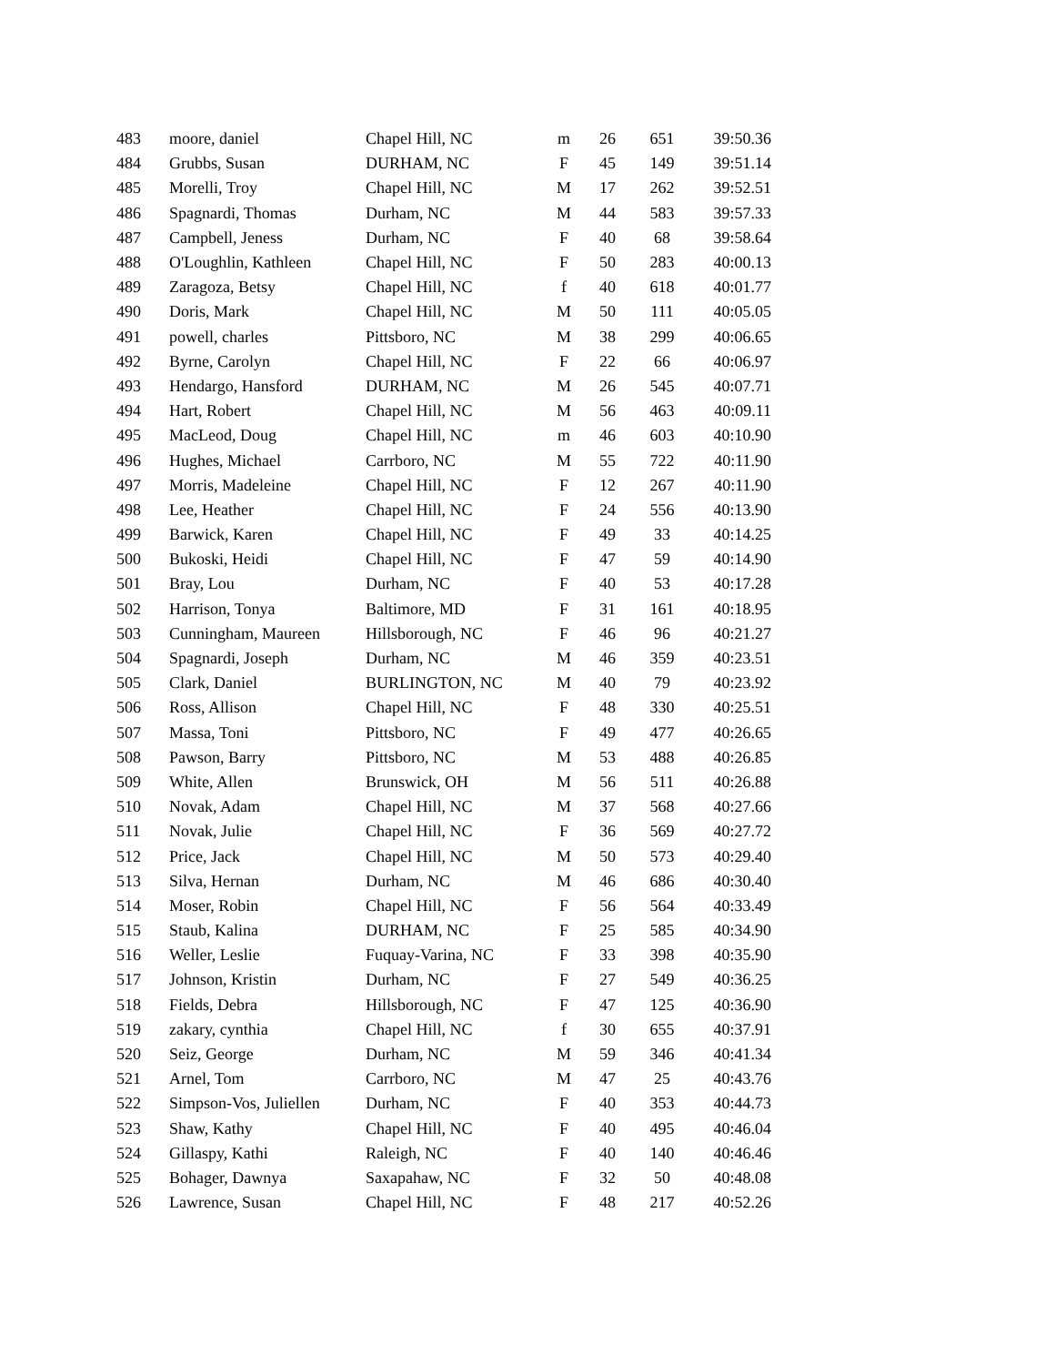| 483 | moore, daniel | Chapel Hill, NC | m | 26 | 651 | 39:50.36 |
| 484 | Grubbs, Susan | DURHAM, NC | F | 45 | 149 | 39:51.14 |
| 485 | Morelli, Troy | Chapel Hill, NC | M | 17 | 262 | 39:52.51 |
| 486 | Spagnardi, Thomas | Durham, NC | M | 44 | 583 | 39:57.33 |
| 487 | Campbell, Jeness | Durham, NC | F | 40 | 68 | 39:58.64 |
| 488 | O'Loughlin, Kathleen | Chapel Hill, NC | F | 50 | 283 | 40:00.13 |
| 489 | Zaragoza, Betsy | Chapel Hill, NC | f | 40 | 618 | 40:01.77 |
| 490 | Doris, Mark | Chapel Hill, NC | M | 50 | 111 | 40:05.05 |
| 491 | powell, charles | Pittsboro, NC | M | 38 | 299 | 40:06.65 |
| 492 | Byrne, Carolyn | Chapel Hill, NC | F | 22 | 66 | 40:06.97 |
| 493 | Hendargo, Hansford | DURHAM, NC | M | 26 | 545 | 40:07.71 |
| 494 | Hart, Robert | Chapel Hill, NC | M | 56 | 463 | 40:09.11 |
| 495 | MacLeod, Doug | Chapel Hill, NC | m | 46 | 603 | 40:10.90 |
| 496 | Hughes, Michael | Carrboro, NC | M | 55 | 722 | 40:11.90 |
| 497 | Morris, Madeleine | Chapel Hill, NC | F | 12 | 267 | 40:11.90 |
| 498 | Lee, Heather | Chapel Hill, NC | F | 24 | 556 | 40:13.90 |
| 499 | Barwick, Karen | Chapel Hill, NC | F | 49 | 33 | 40:14.25 |
| 500 | Bukoski, Heidi | Chapel Hill, NC | F | 47 | 59 | 40:14.90 |
| 501 | Bray, Lou | Durham, NC | F | 40 | 53 | 40:17.28 |
| 502 | Harrison, Tonya | Baltimore, MD | F | 31 | 161 | 40:18.95 |
| 503 | Cunningham, Maureen | Hillsborough, NC | F | 46 | 96 | 40:21.27 |
| 504 | Spagnardi, Joseph | Durham, NC | M | 46 | 359 | 40:23.51 |
| 505 | Clark, Daniel | BURLINGTON, NC | M | 40 | 79 | 40:23.92 |
| 506 | Ross, Allison | Chapel Hill, NC | F | 48 | 330 | 40:25.51 |
| 507 | Massa, Toni | Pittsboro, NC | F | 49 | 477 | 40:26.65 |
| 508 | Pawson, Barry | Pittsboro, NC | M | 53 | 488 | 40:26.85 |
| 509 | White, Allen | Brunswick, OH | M | 56 | 511 | 40:26.88 |
| 510 | Novak, Adam | Chapel Hill, NC | M | 37 | 568 | 40:27.66 |
| 511 | Novak, Julie | Chapel Hill, NC | F | 36 | 569 | 40:27.72 |
| 512 | Price, Jack | Chapel Hill, NC | M | 50 | 573 | 40:29.40 |
| 513 | Silva, Hernan | Durham, NC | M | 46 | 686 | 40:30.40 |
| 514 | Moser, Robin | Chapel Hill, NC | F | 56 | 564 | 40:33.49 |
| 515 | Staub, Kalina | DURHAM, NC | F | 25 | 585 | 40:34.90 |
| 516 | Weller, Leslie | Fuquay-Varina, NC | F | 33 | 398 | 40:35.90 |
| 517 | Johnson, Kristin | Durham, NC | F | 27 | 549 | 40:36.25 |
| 518 | Fields, Debra | Hillsborough, NC | F | 47 | 125 | 40:36.90 |
| 519 | zakary, cynthia | Chapel Hill, NC | f | 30 | 655 | 40:37.91 |
| 520 | Seiz, George | Durham, NC | M | 59 | 346 | 40:41.34 |
| 521 | Arnel, Tom | Carrboro, NC | M | 47 | 25 | 40:43.76 |
| 522 | Simpson-Vos, Juliellen | Durham, NC | F | 40 | 353 | 40:44.73 |
| 523 | Shaw, Kathy | Chapel Hill, NC | F | 40 | 495 | 40:46.04 |
| 524 | Gillaspy, Kathi | Raleigh, NC | F | 40 | 140 | 40:46.46 |
| 525 | Bohager, Dawnya | Saxapahaw, NC | F | 32 | 50 | 40:48.08 |
| 526 | Lawrence, Susan | Chapel Hill, NC | F | 48 | 217 | 40:52.26 |